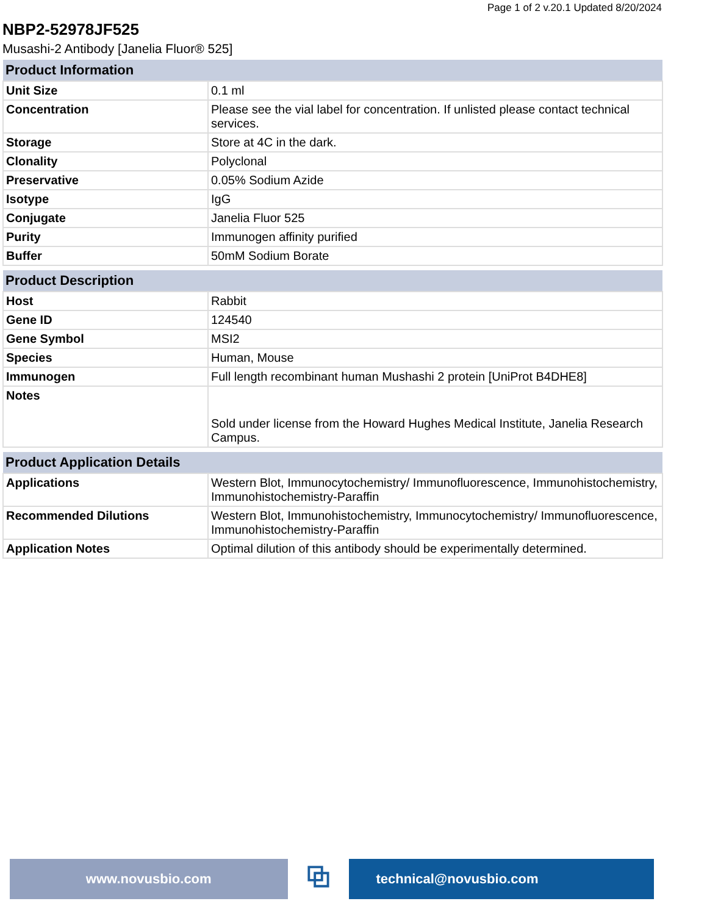Page 1 of 2 v.20.1 Updated 8/20/2024
NBP2-52978JF525
Musashi-2 Antibody [Janelia Fluor® 525]
| Product Information | |
| --- | --- |
| Unit Size | 0.1 ml |
| Concentration | Please see the vial label for concentration. If unlisted please contact technical services. |
| Storage | Store at 4C in the dark. |
| Clonality | Polyclonal |
| Preservative | 0.05% Sodium Azide |
| Isotype | IgG |
| Conjugate | Janelia Fluor 525 |
| Purity | Immunogen affinity purified |
| Buffer | 50mM Sodium Borate |
| Product Description | |
| --- | --- |
| Host | Rabbit |
| Gene ID | 124540 |
| Gene Symbol | MSI2 |
| Species | Human, Mouse |
| Immunogen | Full length recombinant human Mushashi 2 protein [UniProt B4DHE8] |
| Notes | Sold under license from the Howard Hughes Medical Institute, Janelia Research Campus. |
| Product Application Details | |
| --- | --- |
| Applications | Western Blot, Immunocytochemistry/ Immunofluorescence, Immunohistochemistry, Immunohistochemistry-Paraffin |
| Recommended Dilutions | Western Blot, Immunohistochemistry, Immunocytochemistry/ Immunofluorescence, Immunohistochemistry-Paraffin |
| Application Notes | Optimal dilution of this antibody should be experimentally determined. |
www.novusbio.com
⧉
technical@novusbio.com